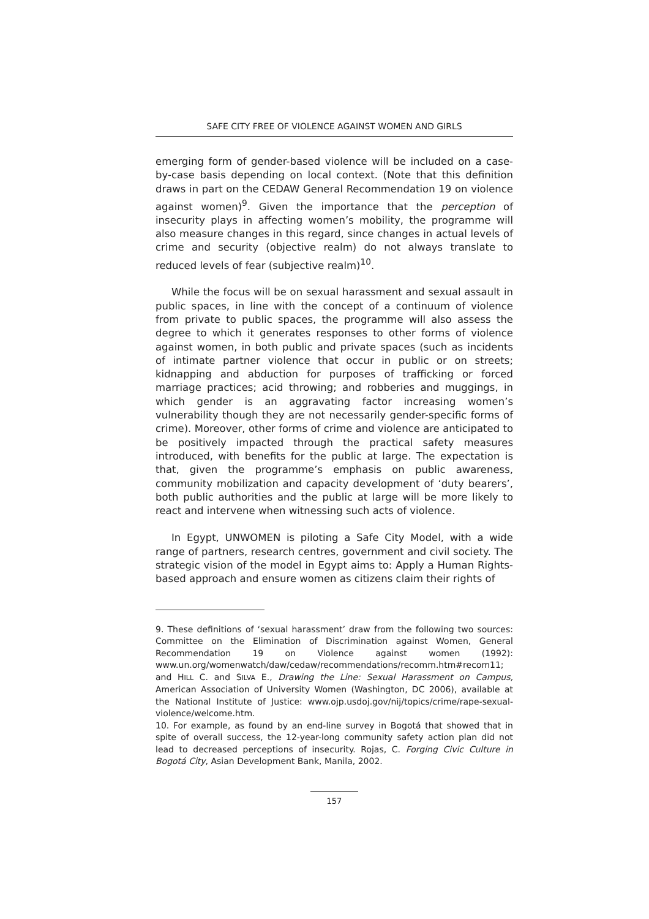SAFE CITY FREE OF VIOLENCE AGAINST WOMEN AND GIRLS
emerging form of gender-based violence will be included on a case-by-case basis depending on local context. (Note that this definition draws in part on the CEDAW General Recommendation 19 on violence against women)<sup>9</sup>. Given the importance that the perception of insecurity plays in affecting women’s mobility, the programme will also measure changes in this regard, since changes in actual levels of crime and security (objective realm) do not always translate to reduced levels of fear (subjective realm)<sup>10</sup>.
While the focus will be on sexual harassment and sexual assault in public spaces, in line with the concept of a continuum of violence from private to public spaces, the programme will also assess the degree to which it generates responses to other forms of violence against women, in both public and private spaces (such as incidents of intimate partner violence that occur in public or on streets; kidnapping and abduction for purposes of trafficking or forced marriage practices; acid throwing; and robberies and muggings, in which gender is an aggravating factor increasing women’s vulnerability though they are not necessarily gender-specific forms of crime). Moreover, other forms of crime and violence are anticipated to be positively impacted through the practical safety measures introduced, with benefits for the public at large. The expectation is that, given the programme’s emphasis on public awareness, community mobilization and capacity development of ‘duty bearers’, both public authorities and the public at large will be more likely to react and intervene when witnessing such acts of violence.
In Egypt, UNWOMEN is piloting a Safe City Model, with a wide range of partners, research centres, government and civil society. The strategic vision of the model in Egypt aims to: Apply a Human Rights-based approach and ensure women as citizens claim their rights of
9. These definitions of ‘sexual harassment’ draw from the following two sources: Committee on the Elimination of Discrimination against Women, General Recommendation 19 on Violence against women (1992): www.un.org/womenwatch/daw/cedaw/recommendations/recomm.htm#recom11; and HILL C. and SILVA E., Drawing the Line: Sexual Harassment on Campus, American Association of University Women (Washington, DC 2006), available at the National Institute of Justice: www.ojp.usdoj.gov/nij/topics/crime/rape-sexual- violence/welcome.htm.
10. For example, as found by an end-line survey in Bogotá that showed that in spite of overall success, the 12-year-long community safety action plan did not lead to decreased perceptions of insecurity. Rojas, C. Forging Civic Culture in Bogotá City, Asian Development Bank, Manila, 2002.
157